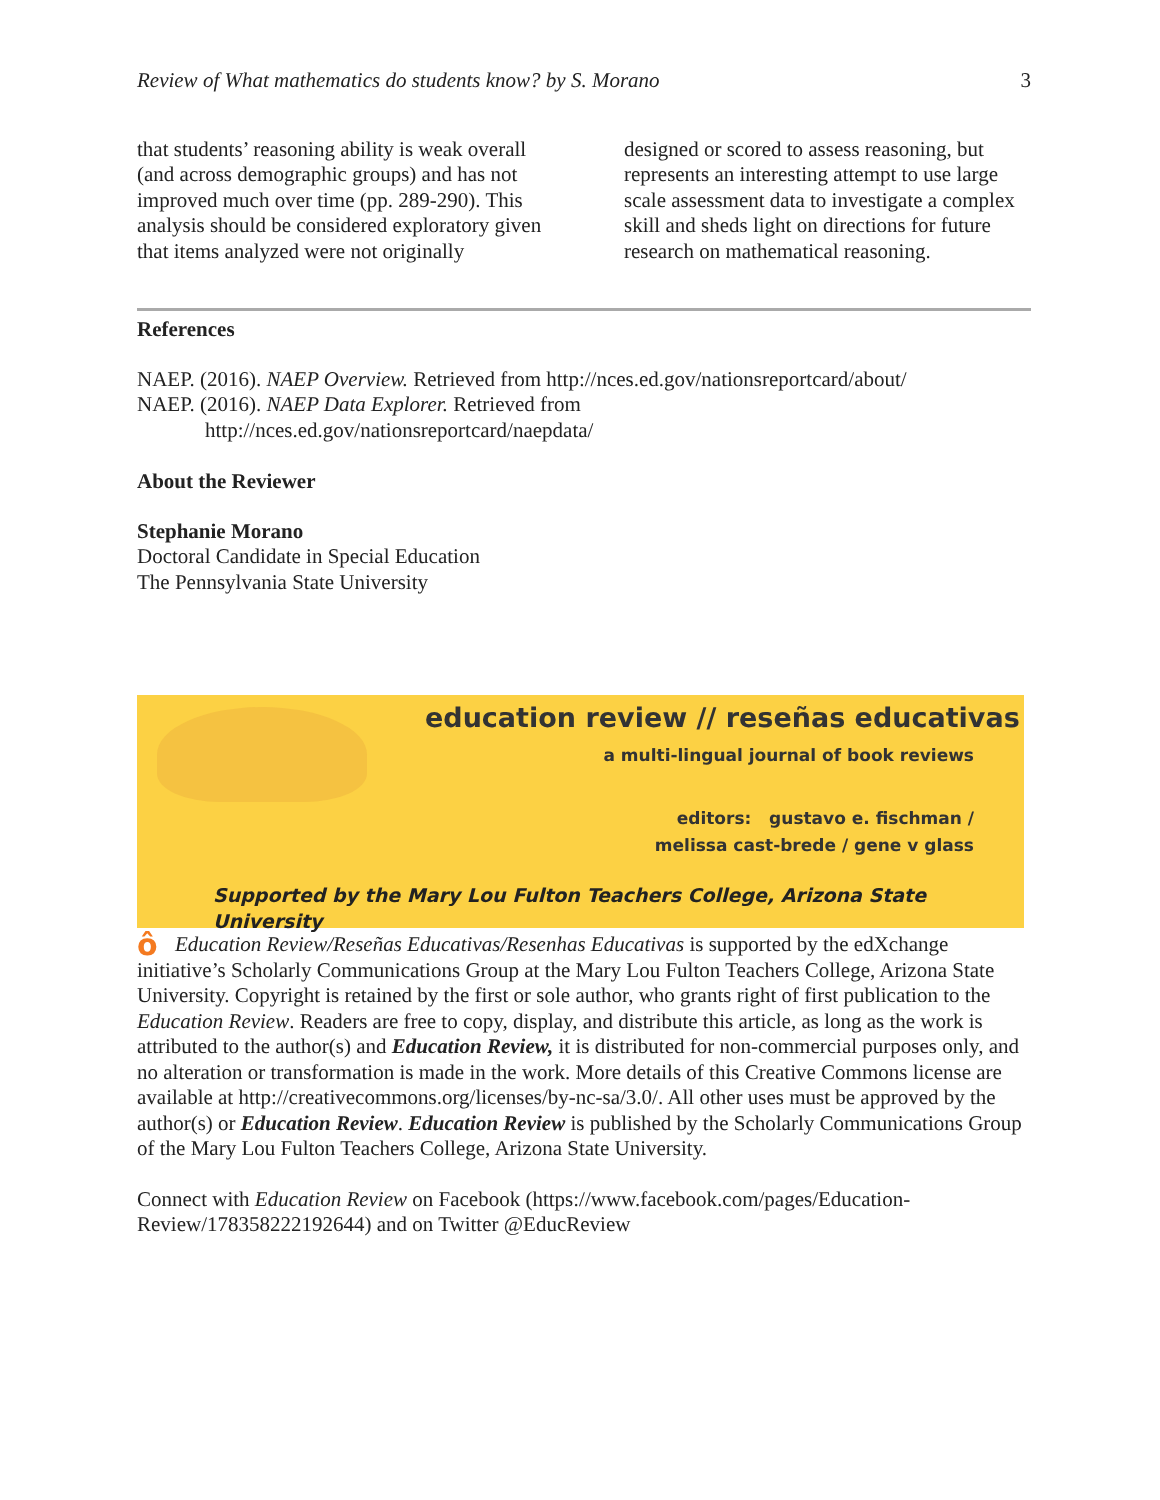Review of What mathematics do students know? by S. Morano 3
that students’ reasoning ability is weak overall (and across demographic groups) and has not improved much over time (pp. 289-290). This analysis should be considered exploratory given that items analyzed were not originally
designed or scored to assess reasoning, but represents an interesting attempt to use large scale assessment data to investigate a complex skill and sheds light on directions for future research on mathematical reasoning.
References
NAEP. (2016). NAEP Overview. Retrieved from http://nces.ed.gov/nationsreportcard/about/
NAEP. (2016). NAEP Data Explorer. Retrieved from
http://nces.ed.gov/nationsreportcard/naepdata/
About the Reviewer
Stephanie Morano
Doctoral Candidate in Special Education
The Pennsylvania State University
education review // reseñas educativas
a multi-lingual journal of book reviews
editors: gustavo e. fischman /
melissa cast-brede / gene v glass
Supported by the Mary Lou Fulton Teachers College, Arizona State University
ôEducation Review/Reseñas Educativas/Resenhas Educativas is supported by the edXchange initiative’s Scholarly Communications Group at the Mary Lou Fulton Teachers College, Arizona State University. Copyright is retained by the first or sole author, who grants right of first publication to the Education Review. Readers are free to copy, display, and distribute this article, as long as the work is attributed to the author(s) and Education Review, it is distributed for non-commercial purposes only, and no alteration or transformation is made in the work. More details of this Creative Commons license are available at http://creativecommons.org/licenses/by-nc-sa/3.0/. All other uses must be approved by the author(s) or Education Review. Education Review is published by the Scholarly Communications Group of the Mary Lou Fulton Teachers College, Arizona State University.
Connect with Education Review on Facebook (https://www.facebook.com/pages/Education-Review/178358222192644) and on Twitter @EducReview